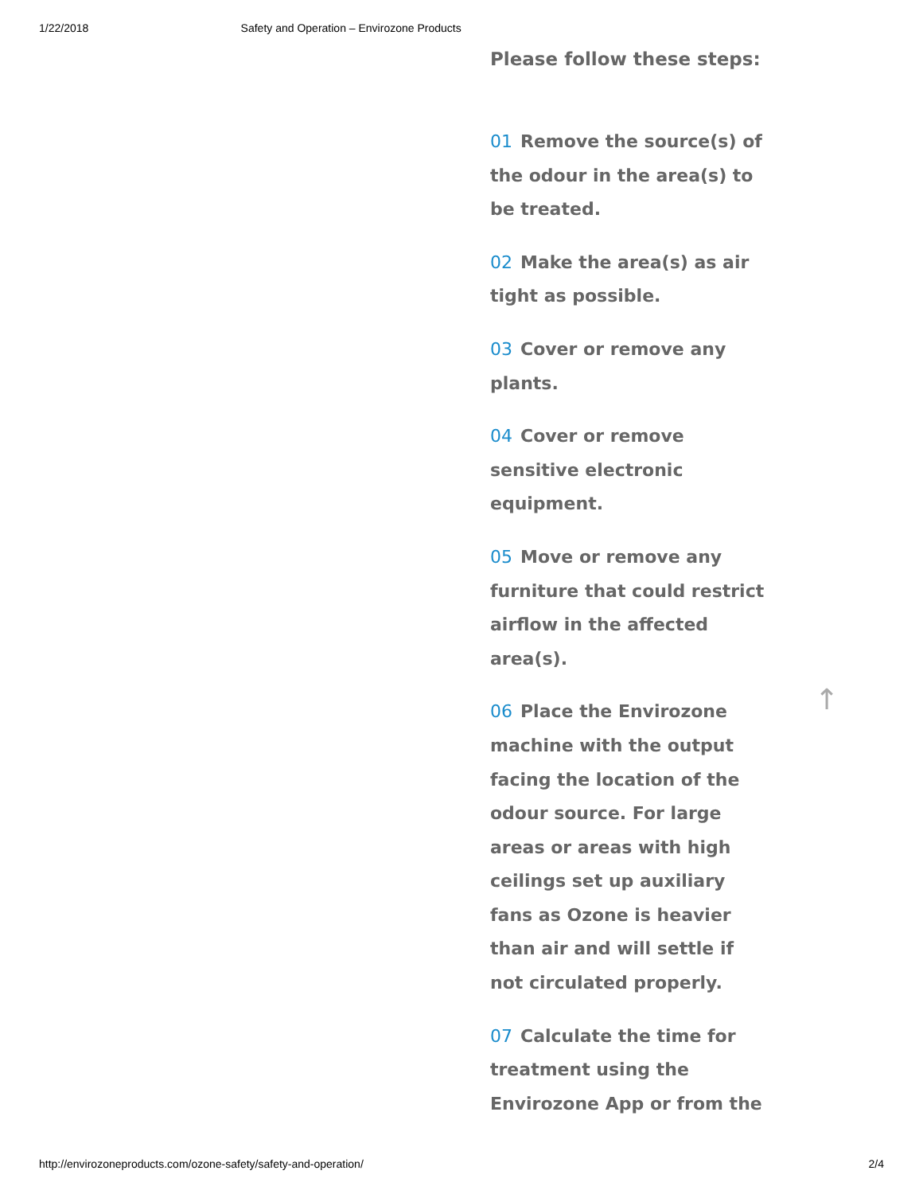1/22/2018 Safety and Operation – Envirozone Products
Please follow these steps:
01 Remove the source(s) of the odour in the area(s) to be treated.
02 Make the area(s) as air tight as possible.
03 Cover or remove any plants.
04 Cover or remove sensitive electronic equipment.
05 Move or remove any furniture that could restrict airflow in the affected area(s).
06 Place the Envirozone machine with the output facing the location of the odour source. For large areas or areas with high ceilings set up auxiliary fans as Ozone is heavier than air and will settle if not circulated properly.
07 Calculate the time for treatment using the Envirozone App or from the
↑
http://envirozoneproducts.com/ozone-safety/safety-and-operation/ 2/4